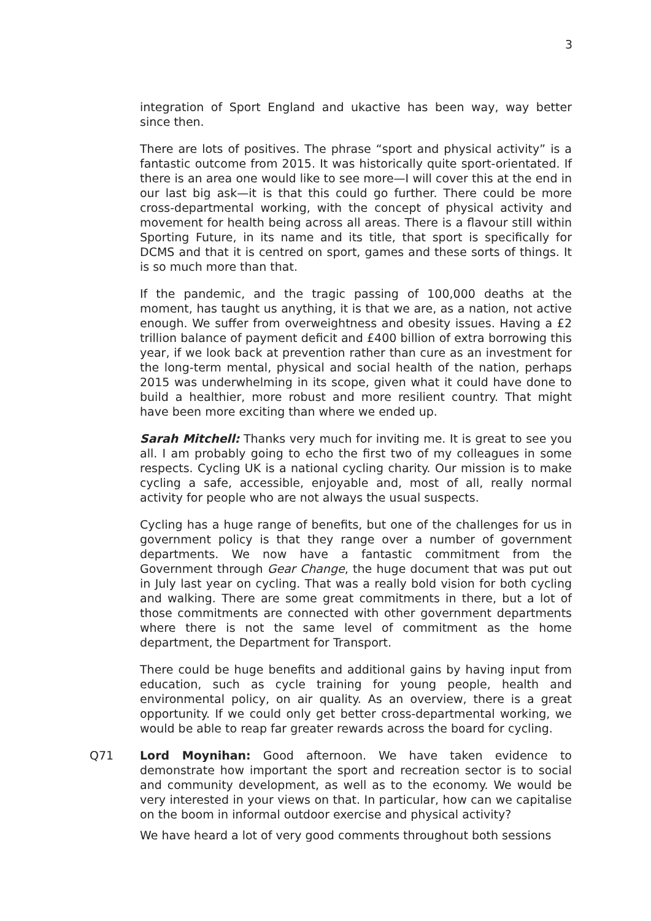3
integration of Sport England and ukactive has been way, way better since then.
There are lots of positives. The phrase “sport and physical activity” is a fantastic outcome from 2015. It was historically quite sport-orientated. If there is an area one would like to see more—I will cover this at the end in our last big ask—it is that this could go further. There could be more cross-departmental working, with the concept of physical activity and movement for health being across all areas. There is a flavour still within Sporting Future, in its name and its title, that sport is specifically for DCMS and that it is centred on sport, games and these sorts of things. It is so much more than that.
If the pandemic, and the tragic passing of 100,000 deaths at the moment, has taught us anything, it is that we are, as a nation, not active enough. We suffer from overweightness and obesity issues. Having a £2 trillion balance of payment deficit and £400 billion of extra borrowing this year, if we look back at prevention rather than cure as an investment for the long-term mental, physical and social health of the nation, perhaps 2015 was underwhelming in its scope, given what it could have done to build a healthier, more robust and more resilient country. That might have been more exciting than where we ended up.
Sarah Mitchell: Thanks very much for inviting me. It is great to see you all. I am probably going to echo the first two of my colleagues in some respects. Cycling UK is a national cycling charity. Our mission is to make cycling a safe, accessible, enjoyable and, most of all, really normal activity for people who are not always the usual suspects.
Cycling has a huge range of benefits, but one of the challenges for us in government policy is that they range over a number of government departments. We now have a fantastic commitment from the Government through Gear Change, the huge document that was put out in July last year on cycling. That was a really bold vision for both cycling and walking. There are some great commitments in there, but a lot of those commitments are connected with other government departments where there is not the same level of commitment as the home department, the Department for Transport.
There could be huge benefits and additional gains by having input from education, such as cycle training for young people, health and environmental policy, on air quality. As an overview, there is a great opportunity. If we could only get better cross-departmental working, we would be able to reap far greater rewards across the board for cycling.
Q71 Lord Moynihan: Good afternoon. We have taken evidence to demonstrate how important the sport and recreation sector is to social and community development, as well as to the economy. We would be very interested in your views on that. In particular, how can we capitalise on the boom in informal outdoor exercise and physical activity?
We have heard a lot of very good comments throughout both sessions